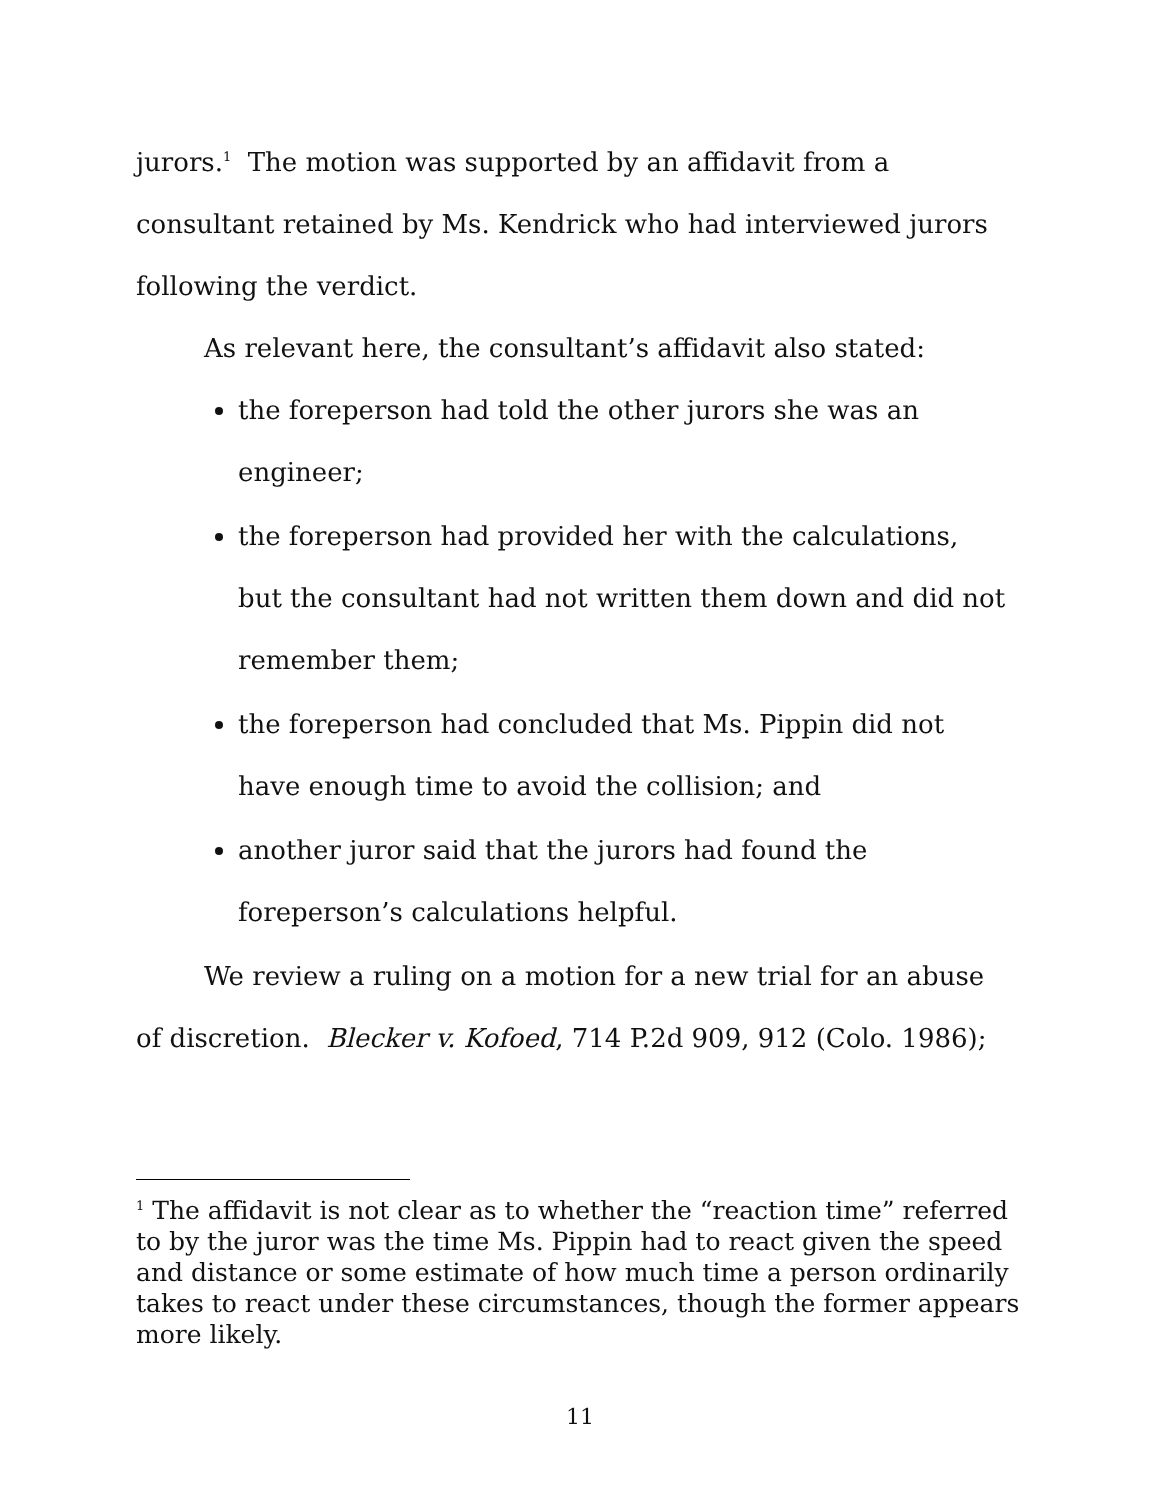jurors.<sup>1</sup> The motion was supported by an affidavit from a consultant retained by Ms. Kendrick who had interviewed jurors following the verdict.
As relevant here, the consultant’s affidavit also stated:
the foreperson had told the other jurors she was an engineer;
the foreperson had provided her with the calculations, but the consultant had not written them down and did not remember them;
the foreperson had concluded that Ms. Pippin did not have enough time to avoid the collision; and
another juror said that the jurors had found the foreperson’s calculations helpful.
We review a ruling on a motion for a new trial for an abuse of discretion. Blecker v. Kofoed, 714 P.2d 909, 912 (Colo. 1986);
<sup>1</sup> The affidavit is not clear as to whether the “reaction time” referred to by the juror was the time Ms. Pippin had to react given the speed and distance or some estimate of how much time a person ordinarily takes to react under these circumstances, though the former appears more likely.
11